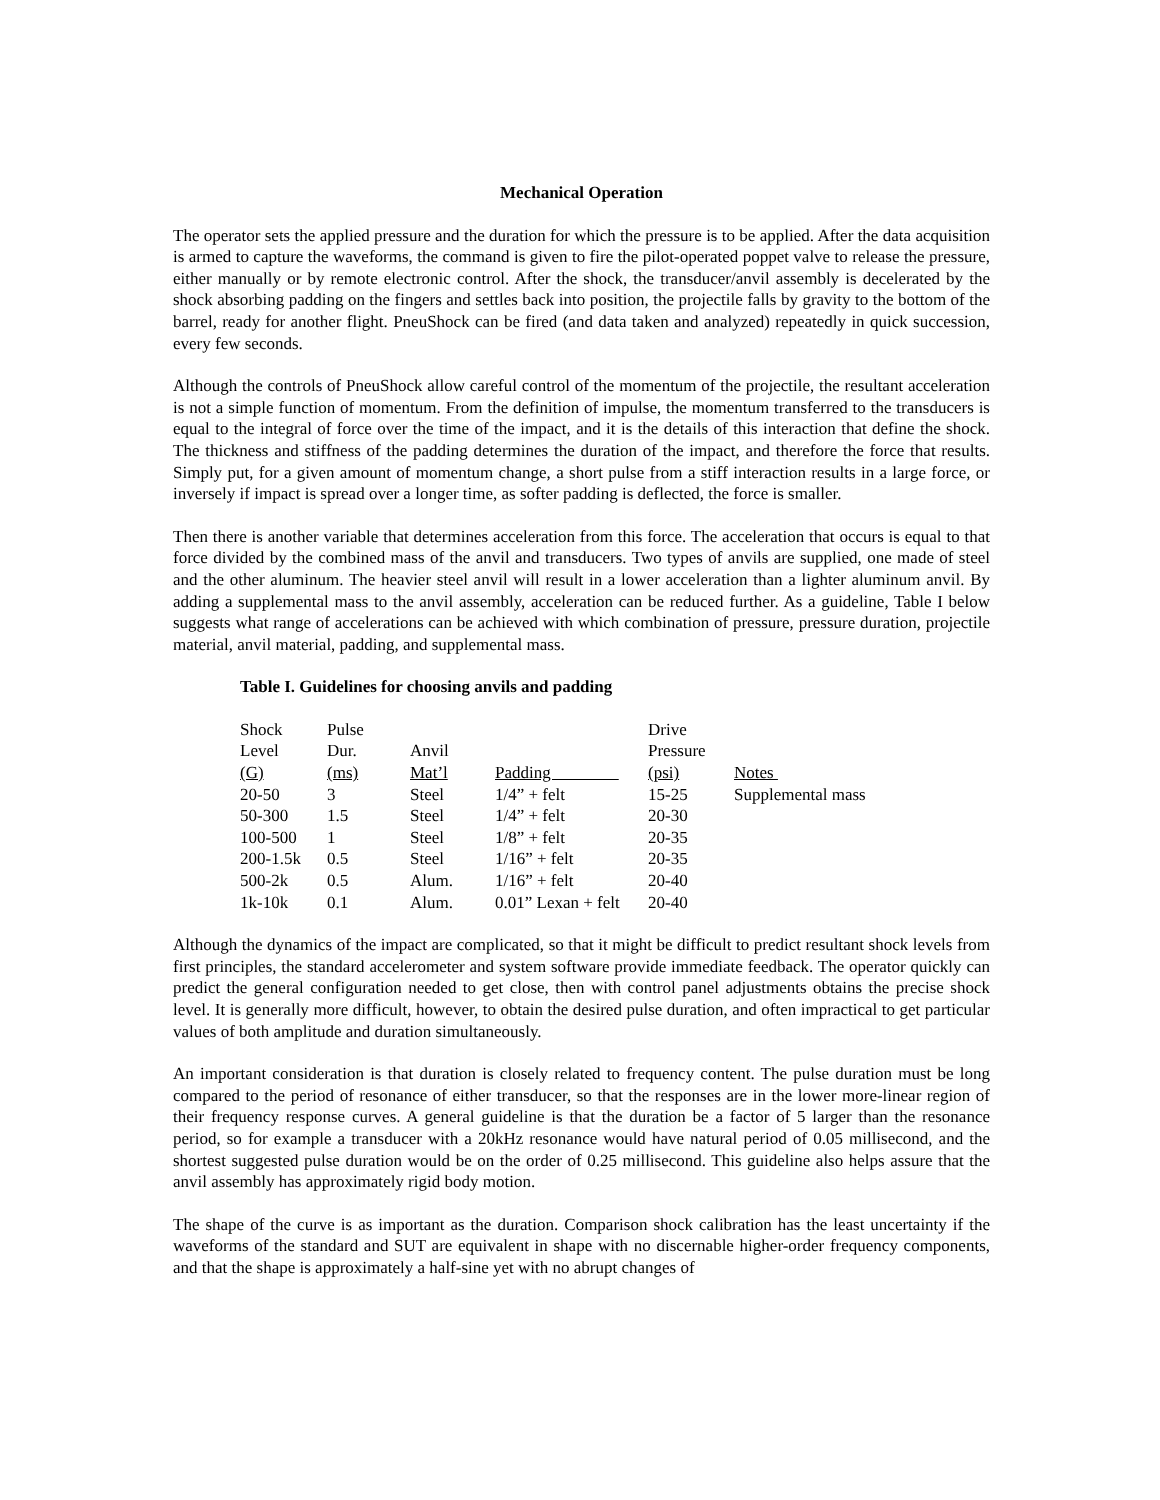Mechanical Operation
The operator sets the applied pressure and the duration for which the pressure is to be applied. After the data acquisition is armed to capture the waveforms, the command is given to fire the pilot-operated poppet valve to release the pressure, either manually or by remote electronic control. After the shock, the transducer/anvil assembly is decelerated by the shock absorbing padding on the fingers and settles back into position, the projectile falls by gravity to the bottom of the barrel, ready for another flight. PneuShock can be fired (and data taken and analyzed) repeatedly in quick succession, every few seconds.
Although the controls of PneuShock allow careful control of the momentum of the projectile, the resultant acceleration is not a simple function of momentum. From the definition of impulse, the momentum transferred to the transducers is equal to the integral of force over the time of the impact, and it is the details of this interaction that define the shock. The thickness and stiffness of the padding determines the duration of the impact, and therefore the force that results. Simply put, for a given amount of momentum change, a short pulse from a stiff interaction results in a large force, or inversely if impact is spread over a longer time, as softer padding is deflected, the force is smaller.
Then there is another variable that determines acceleration from this force. The acceleration that occurs is equal to that force divided by the combined mass of the anvil and transducers. Two types of anvils are supplied, one made of steel and the other aluminum. The heavier steel anvil will result in a lower acceleration than a lighter aluminum anvil. By adding a supplemental mass to the anvil assembly, acceleration can be reduced further. As a guideline, Table I below suggests what range of accelerations can be achieved with which combination of pressure, pressure duration, projectile material, anvil material, padding, and supplemental mass.
Table I. Guidelines for choosing anvils and padding
| Shock Level (G) | Pulse Dur. (ms) | Anvil Mat’l | Padding | Drive Pressure (psi) | Notes |
| --- | --- | --- | --- | --- | --- |
| 20-50 | 3 | Steel | 1/4” + felt | 15-25 | Supplemental mass |
| 50-300 | 1.5 | Steel | 1/4” + felt | 20-30 | |
| 100-500 | 1 | Steel | 1/8” + felt | 20-35 | |
| 200-1.5k | 0.5 | Steel | 1/16” + felt | 20-35 | |
| 500-2k | 0.5 | Alum. | 1/16” + felt | 20-40 | |
| 1k-10k | 0.1 | Alum. | 0.01” Lexan + felt | 20-40 | |
Although the dynamics of the impact are complicated, so that it might be difficult to predict resultant shock levels from first principles, the standard accelerometer and system software provide immediate feedback. The operator quickly can predict the general configuration needed to get close, then with control panel adjustments obtains the precise shock level. It is generally more difficult, however, to obtain the desired pulse duration, and often impractical to get particular values of both amplitude and duration simultaneously.
An important consideration is that duration is closely related to frequency content. The pulse duration must be long compared to the period of resonance of either transducer, so that the responses are in the lower more-linear region of their frequency response curves. A general guideline is that the duration be a factor of 5 larger than the resonance period, so for example a transducer with a 20kHz resonance would have natural period of 0.05 millisecond, and the shortest suggested pulse duration would be on the order of 0.25 millisecond. This guideline also helps assure that the anvil assembly has approximately rigid body motion.
The shape of the curve is as important as the duration. Comparison shock calibration has the least uncertainty if the waveforms of the standard and SUT are equivalent in shape with no discernable higher-order frequency components, and that the shape is approximately a half-sine yet with no abrupt changes of